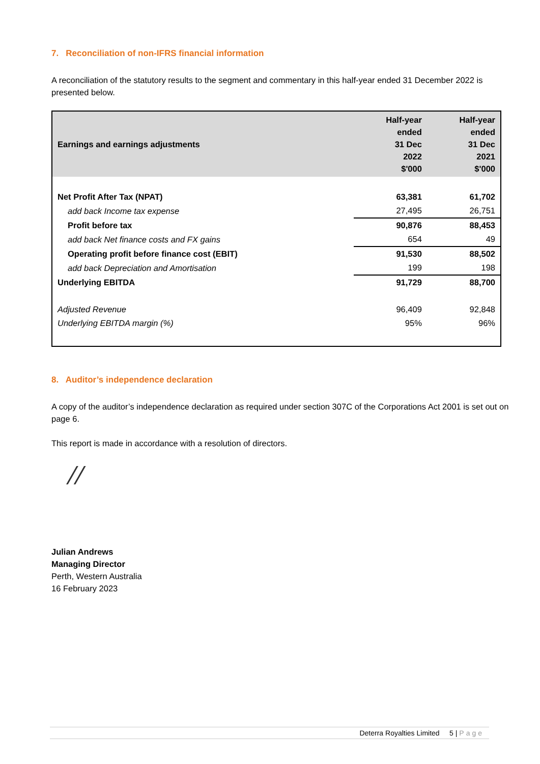7. Reconciliation of non-IFRS financial information
A reconciliation of the statutory results to the segment and commentary in this half-year ended 31 December 2022 is presented below.
| Earnings and earnings adjustments | Half-year ended 31 Dec 2022 $'000 | Half-year ended 31 Dec 2021 $'000 |
| --- | --- | --- |
| Net Profit After Tax (NPAT) | 63,381 | 61,702 |
| add back Income tax expense | 27,495 | 26,751 |
| Profit before tax | 90,876 | 88,453 |
| add back Net finance costs and FX gains | 654 | 49 |
| Operating profit before finance cost (EBIT) | 91,530 | 88,502 |
| add back Depreciation and Amortisation | 199 | 198 |
| Underlying EBITDA | 91,729 | 88,700 |
| Adjusted Revenue | 96,409 | 92,848 |
| Underlying EBITDA margin (%) | 95% | 96% |
8. Auditor’s independence declaration
A copy of the auditor’s independence declaration as required under section 307C of the Corporations Act 2001 is set out on page 6.
This report is made in accordance with a resolution of directors.
//
Julian Andrews
Managing Director
Perth, Western Australia
16 February 2023
Deterra Royalties Limited 5 | Page